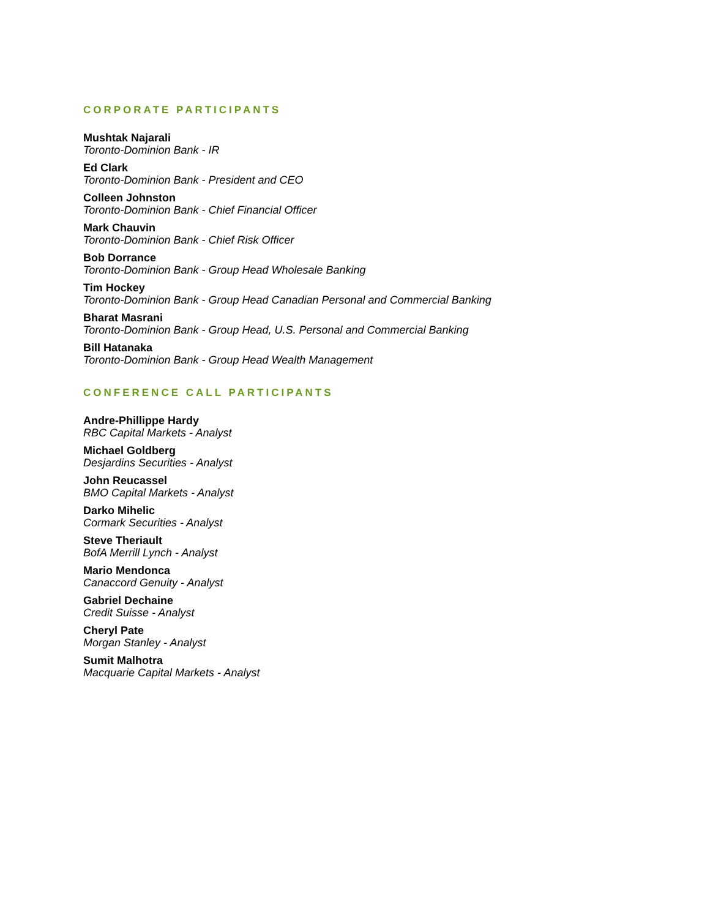CORPORATE PARTICIPANTS
Mushtak Najarali
Toronto-Dominion Bank - IR
Ed Clark
Toronto-Dominion Bank - President and CEO
Colleen Johnston
Toronto-Dominion Bank - Chief Financial Officer
Mark Chauvin
Toronto-Dominion Bank - Chief Risk Officer
Bob Dorrance
Toronto-Dominion Bank - Group Head Wholesale Banking
Tim Hockey
Toronto-Dominion Bank - Group Head Canadian Personal and Commercial Banking
Bharat Masrani
Toronto-Dominion Bank - Group Head, U.S. Personal and Commercial Banking
Bill Hatanaka
Toronto-Dominion Bank - Group Head Wealth Management
CONFERENCE CALL PARTICIPANTS
Andre-Phillippe Hardy
RBC Capital Markets - Analyst
Michael Goldberg
Desjardins Securities - Analyst
John Reucassel
BMO Capital Markets - Analyst
Darko Mihelic
Cormark Securities - Analyst
Steve Theriault
BofA Merrill Lynch - Analyst
Mario Mendonca
Canaccord Genuity - Analyst
Gabriel Dechaine
Credit Suisse - Analyst
Cheryl Pate
Morgan Stanley - Analyst
Sumit Malhotra
Macquarie Capital Markets - Analyst